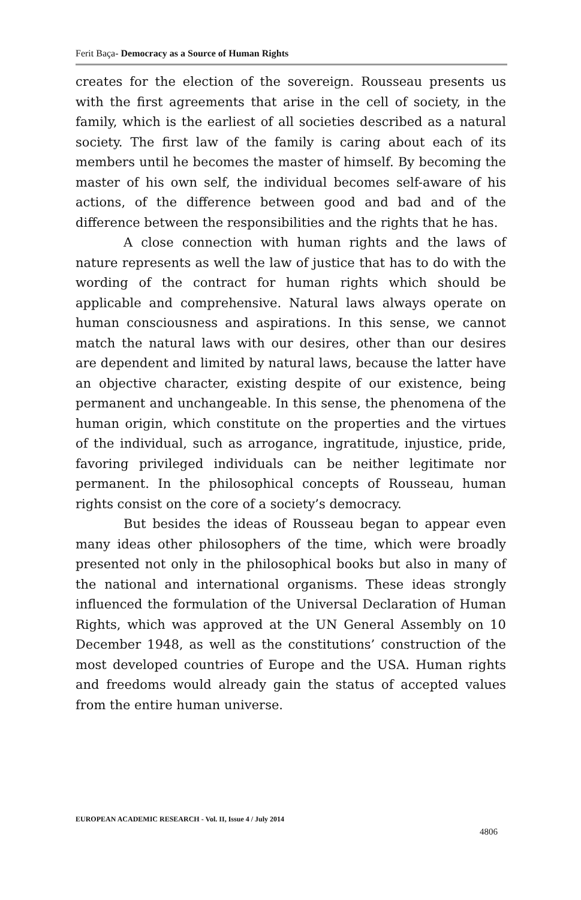Ferit Baça- Democracy as a Source of Human Rights
creates for the election of the sovereign. Rousseau presents us with the first agreements that arise in the cell of society, in the family, which is the earliest of all societies described as a natural society. The first law of the family is caring about each of its members until he becomes the master of himself. By becoming the master of his own self, the individual becomes self-aware of his actions, of the difference between good and bad and of the difference between the responsibilities and the rights that he has.
A close connection with human rights and the laws of nature represents as well the law of justice that has to do with the wording of the contract for human rights which should be applicable and comprehensive. Natural laws always operate on human consciousness and aspirations. In this sense, we cannot match the natural laws with our desires, other than our desires are dependent and limited by natural laws, because the latter have an objective character, existing despite of our existence, being permanent and unchangeable. In this sense, the phenomena of the human origin, which constitute on the properties and the virtues of the individual, such as arrogance, ingratitude, injustice, pride, favoring privileged individuals can be neither legitimate nor permanent. In the philosophical concepts of Rousseau, human rights consist on the core of a society’s democracy.
But besides the ideas of Rousseau began to appear even many ideas other philosophers of the time, which were broadly presented not only in the philosophical books but also in many of the national and international organisms. These ideas strongly influenced the formulation of the Universal Declaration of Human Rights, which was approved at the UN General Assembly on 10 December 1948, as well as the constitutions’ construction of the most developed countries of Europe and the USA. Human rights and freedoms would already gain the status of accepted values from the entire human universe.
EUROPEAN ACADEMIC RESEARCH - Vol. II, Issue 4 / July 2014
4806